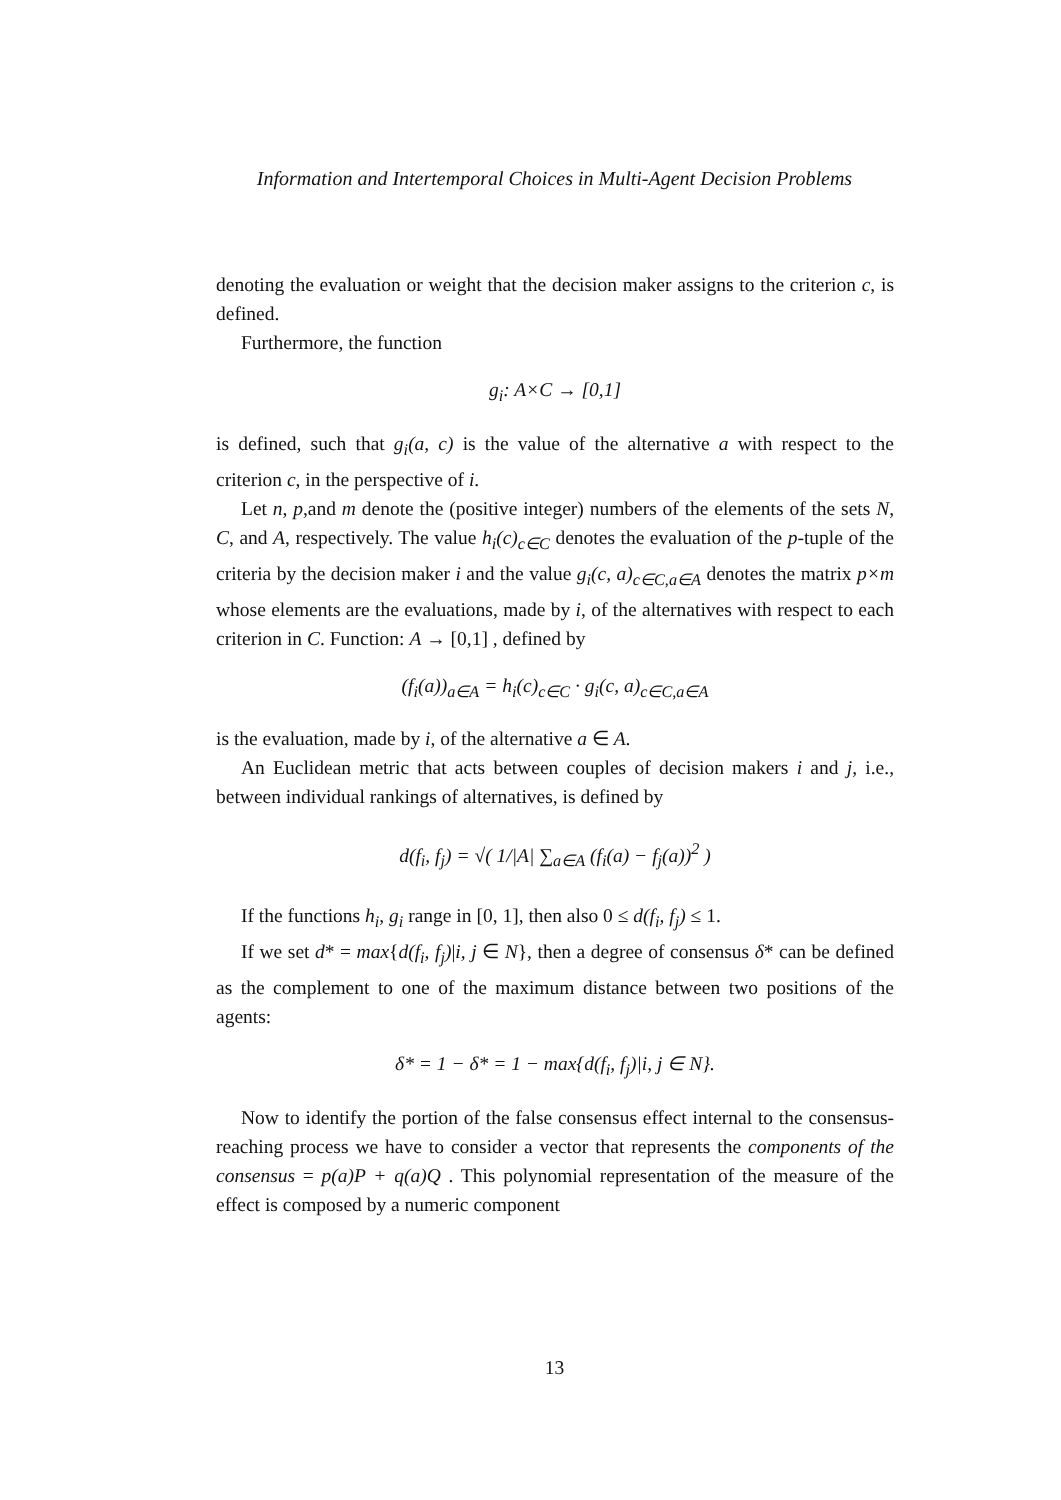Information and Intertemporal Choices in Multi-Agent Decision Problems
denoting the evaluation or weight that the decision maker assigns to the criterion c, is defined.
Furthermore, the function
g<sub>i</sub>: A×C → [0,1]
is defined, such that g<sub>i</sub>(a, c) is the value of the alternative a with respect to the criterion c, in the perspective of i.
Let n, p,and m denote the (positive integer) numbers of the elements of the sets N, C, and A, respectively. The value h<sub>i</sub>(c)<sub>c∈C</sub> denotes the evaluation of the p-tuple of the criteria by the decision maker i and the value g<sub>i</sub>(c, a)<sub>c∈C,a∈A</sub> denotes the matrix p×m whose elements are the evaluations, made by i, of the alternatives with respect to each criterion in C. Function: A → [0,1] , defined by
(f<sub>i</sub>(a))<sub>a∈A</sub> = h<sub>i</sub>(c)<sub>c∈C</sub> · g<sub>i</sub>(c, a)<sub>c∈C,a∈A</sub>
is the evaluation, made by i, of the alternative a ∈ A.
An Euclidean metric that acts between couples of decision makers i and j, i.e., between individual rankings of alternatives, is defined by
d(f<sub>i</sub>, f<sub>j</sub>) = √( 1/|A| ∑<sub>a∈A</sub> (f<sub>i</sub>(a) − f<sub>j</sub>(a))<sup>2</sup> )
If the functions h<sub>i</sub>, g<sub>i</sub> range in [0, 1], then also 0 ≤ d(f<sub>i</sub>, f<sub>j</sub>) ≤ 1.
If we set d* = max{d(f<sub>i</sub>, f<sub>j</sub>)|i, j ∈ N}, then a degree of consensus δ* can be defined as the complement to one of the maximum distance between two positions of the agents:
δ* = 1 − δ* = 1 − max{d(f<sub>i</sub>, f<sub>j</sub>)|i, j ∈ N}.
Now to identify the portion of the false consensus effect internal to the consensus-reaching process we have to consider a vector that represents the components of the consensus = p(a)P + q(a)Q . This polynomial representation of the measure of the effect is composed by a numeric component
13